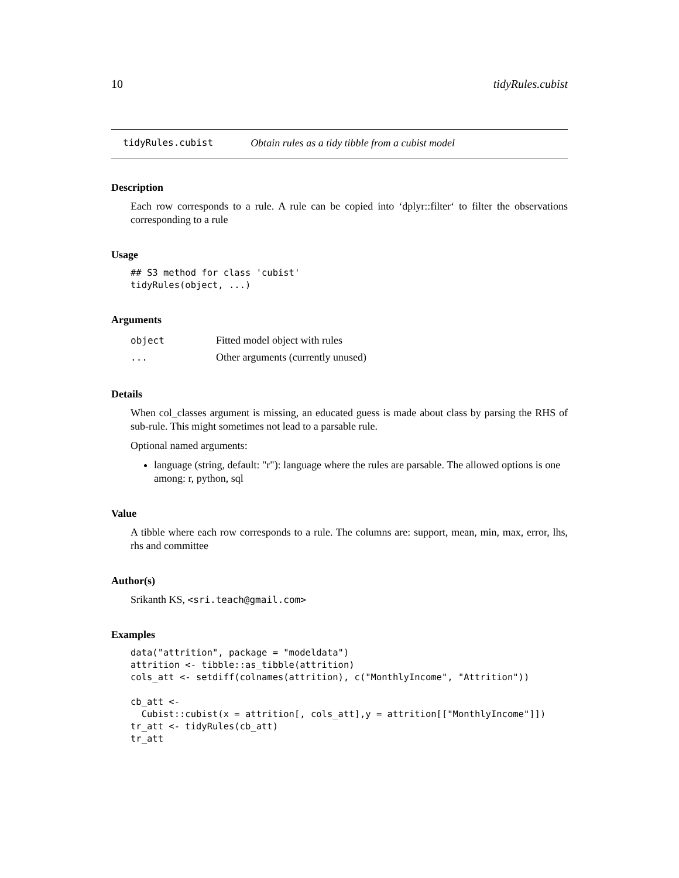10 tidyRules.cubist
tidyRules.cubist Obtain rules as a tidy tibble from a cubist model
Description
Each row corresponds to a rule. A rule can be copied into ‘dplyr::filter‘ to filter the observations corresponding to a rule
Usage
## S3 method for class 'cubist'
tidyRules(object, ...)
Arguments
| object | Fitted model object with rules |
| ... | Other arguments (currently unused) |
Details
When col_classes argument is missing, an educated guess is made about class by parsing the RHS of sub-rule. This might sometimes not lead to a parsable rule.
Optional named arguments:
language (string, default: "r"): language where the rules are parsable. The allowed options is one among: r, python, sql
Value
A tibble where each row corresponds to a rule. The columns are: support, mean, min, max, error, lhs, rhs and committee
Author(s)
Srikanth KS, <sri.teach@gmail.com>
Examples
data("attrition", package = "modeldata")
attrition <- tibble::as_tibble(attrition)
cols_att <- setdiff(colnames(attrition), c("MonthlyIncome", "Attrition"))

cb_att <-
  Cubist::cubist(x = attrition[, cols_att],y = attrition[["MonthlyIncome"]])
tr_att <- tidyRules(cb_att)
tr_att